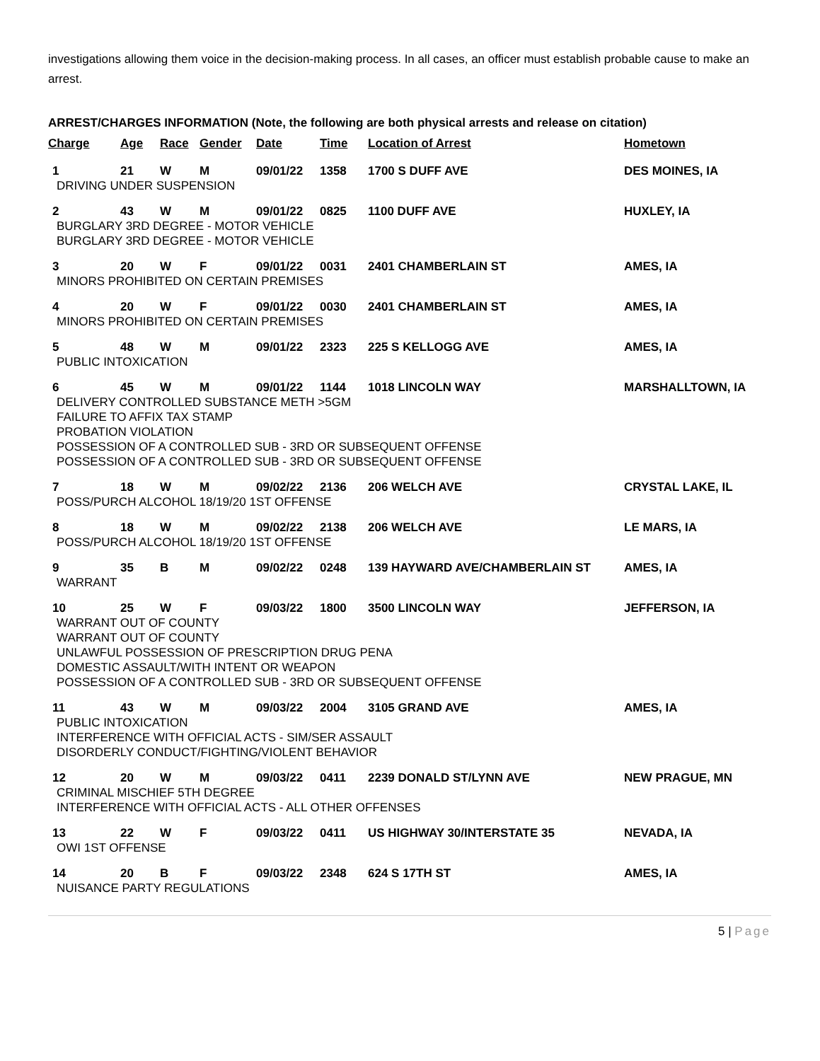investigations allowing them voice in the decision-making process. In all cases, an officer must establish probable cause to make an arrest.
ARREST/CHARGES INFORMATION (Note, the following are both physical arrests and release on citation)
| Charge | Age | Race | Gender | Date | Time | Location of Arrest | Hometown |
| --- | --- | --- | --- | --- | --- | --- | --- |
| 1 | 21 | W | M | 09/01/22 | 1358 | 1700 S DUFF AVE | DES MOINES, IA |
| DRIVING UNDER SUSPENSION | | | | | | | |
| 2 | 43 | W | M | 09/01/22 | 0825 | 1100 DUFF AVE | HUXLEY, IA |
| BURGLARY 3RD DEGREE - MOTOR VEHICLE BURGLARY 3RD DEGREE - MOTOR VEHICLE | | | | | | | |
| 3 | 20 | W | F | 09/01/22 | 0031 | 2401 CHAMBERLAIN ST | AMES, IA |
| MINORS PROHIBITED ON CERTAIN PREMISES | | | | | | | |
| 4 | 20 | W | F | 09/01/22 | 0030 | 2401 CHAMBERLAIN ST | AMES, IA |
| MINORS PROHIBITED ON CERTAIN PREMISES | | | | | | | |
| 5 | 48 | W | M | 09/01/22 | 2323 | 225 S KELLOGG AVE | AMES, IA |
| PUBLIC INTOXICATION | | | | | | | |
| 6 | 45 | W | M | 09/01/22 | 1144 | 1018 LINCOLN WAY | MARSHALLTOWN, IA |
| DELIVERY CONTROLLED SUBSTANCE METH >5GM FAILURE TO AFFIX TAX STAMP PROBATION VIOLATION POSSESSION OF A CONTROLLED SUB - 3RD OR SUBSEQUENT OFFENSE POSSESSION OF A CONTROLLED SUB - 3RD OR SUBSEQUENT OFFENSE | | | | | | | |
| 7 | 18 | W | M | 09/02/22 | 2136 | 206 WELCH AVE | CRYSTAL LAKE, IL |
| POSS/PURCH ALCOHOL 18/19/20 1ST OFFENSE | | | | | | | |
| 8 | 18 | W | M | 09/02/22 | 2138 | 206 WELCH AVE | LE MARS, IA |
| POSS/PURCH ALCOHOL 18/19/20 1ST OFFENSE | | | | | | | |
| 9 | 35 | B | M | 09/02/22 | 0248 | 139 HAYWARD AVE/CHAMBERLAIN ST | AMES, IA |
| WARRANT | | | | | | | |
| 10 | 25 | W | F | 09/03/22 | 1800 | 3500 LINCOLN WAY | JEFFERSON, IA |
| WARRANT OUT OF COUNTY WARRANT OUT OF COUNTY UNLAWFUL POSSESSION OF PRESCRIPTION DRUG PENA DOMESTIC ASSAULT/WITH INTENT OR WEAPON POSSESSION OF A CONTROLLED SUB - 3RD OR SUBSEQUENT OFFENSE | | | | | | | |
| 11 | 43 | W | M | 09/03/22 | 2004 | 3105 GRAND AVE | AMES, IA |
| PUBLIC INTOXICATION INTERFERENCE WITH OFFICIAL ACTS - SIM/SER ASSAULT DISORDERLY CONDUCT/FIGHTING/VIOLENT BEHAVIOR | | | | | | | |
| 12 | 20 | W | M | 09/03/22 | 0411 | 2239 DONALD ST/LYNN AVE | NEW PRAGUE, MN |
| CRIMINAL MISCHIEF 5TH DEGREE INTERFERENCE WITH OFFICIAL ACTS - ALL OTHER OFFENSES | | | | | | | |
| 13 | 22 | W | F | 09/03/22 | 0411 | US HIGHWAY 30/INTERSTATE 35 | NEVADA, IA |
| OWI 1ST OFFENSE | | | | | | | |
| 14 | 20 | B | F | 09/03/22 | 2348 | 624 S 17TH ST | AMES, IA |
| NUISANCE PARTY REGULATIONS | | | | | | | |
5 | Page